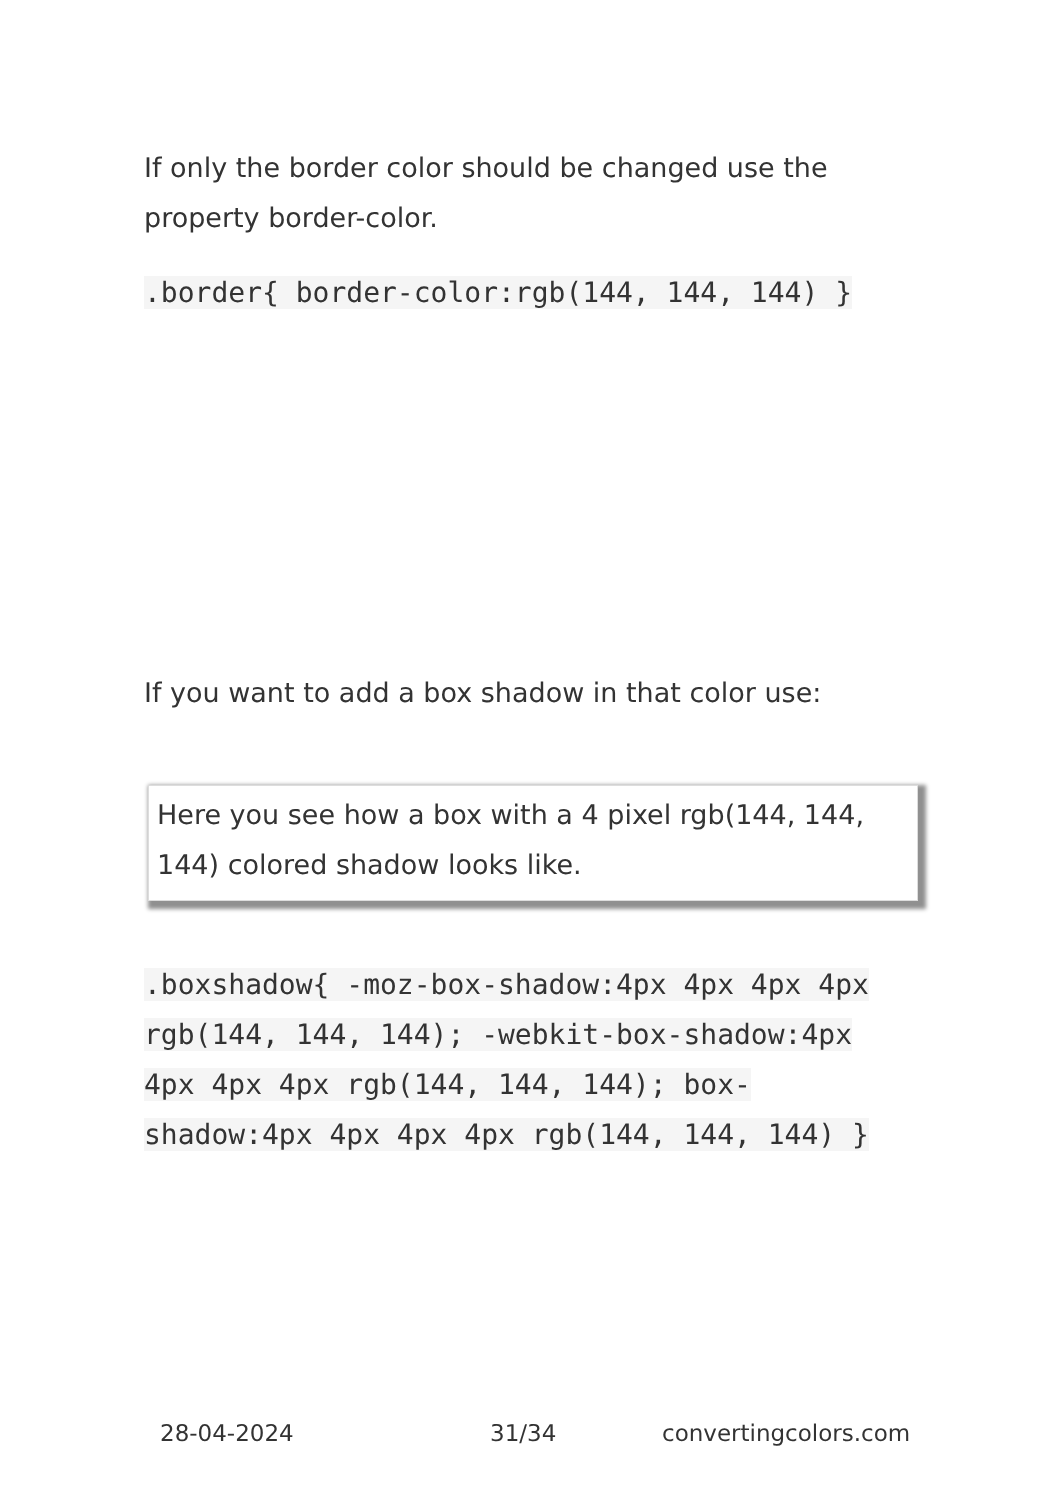If only the border color should be changed use the property border-color.
.border{ border-color:rgb(144, 144, 144) }
If you want to add a box shadow in that color use:
Here you see how a box with a 4 pixel rgb(144, 144, 144) colored shadow looks like.
.boxshadow{ -moz-box-shadow:4px 4px 4px 4px rgb(144, 144, 144); -webkit-box-shadow:4px 4px 4px 4px rgb(144, 144, 144); box-shadow:4px 4px 4px 4px rgb(144, 144, 144) }
28-04-2024 31/34 convertingcolors.com